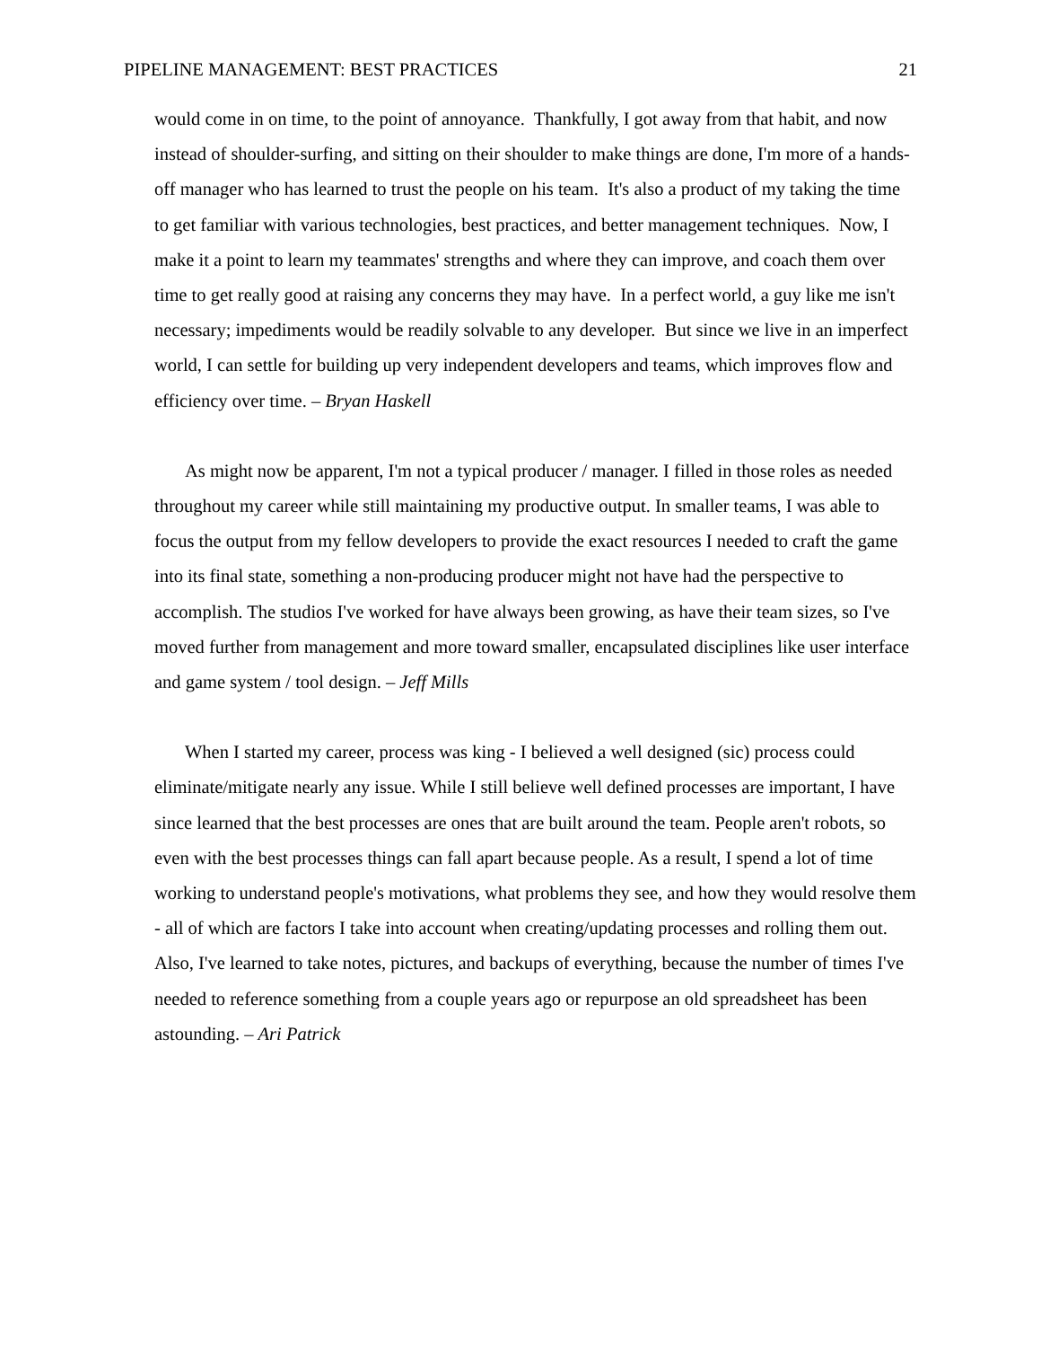PIPELINE MANAGEMENT: BEST PRACTICES 21
would come in on time, to the point of annoyance. Thankfully, I got away from that habit, and now instead of shoulder-surfing, and sitting on their shoulder to make things are done, I'm more of a hands-off manager who has learned to trust the people on his team. It's also a product of my taking the time to get familiar with various technologies, best practices, and better management techniques. Now, I make it a point to learn my teammates' strengths and where they can improve, and coach them over time to get really good at raising any concerns they may have. In a perfect world, a guy like me isn't necessary; impediments would be readily solvable to any developer. But since we live in an imperfect world, I can settle for building up very independent developers and teams, which improves flow and efficiency over time. – Bryan Haskell
As might now be apparent, I'm not a typical producer / manager. I filled in those roles as needed throughout my career while still maintaining my productive output. In smaller teams, I was able to focus the output from my fellow developers to provide the exact resources I needed to craft the game into its final state, something a non-producing producer might not have had the perspective to accomplish. The studios I've worked for have always been growing, as have their team sizes, so I've moved further from management and more toward smaller, encapsulated disciplines like user interface and game system / tool design. – Jeff Mills
When I started my career, process was king - I believed a well designed (sic) process could eliminate/mitigate nearly any issue. While I still believe well defined processes are important, I have since learned that the best processes are ones that are built around the team. People aren't robots, so even with the best processes things can fall apart because people. As a result, I spend a lot of time working to understand people's motivations, what problems they see, and how they would resolve them - all of which are factors I take into account when creating/updating processes and rolling them out. Also, I've learned to take notes, pictures, and backups of everything, because the number of times I've needed to reference something from a couple years ago or repurpose an old spreadsheet has been astounding. – Ari Patrick